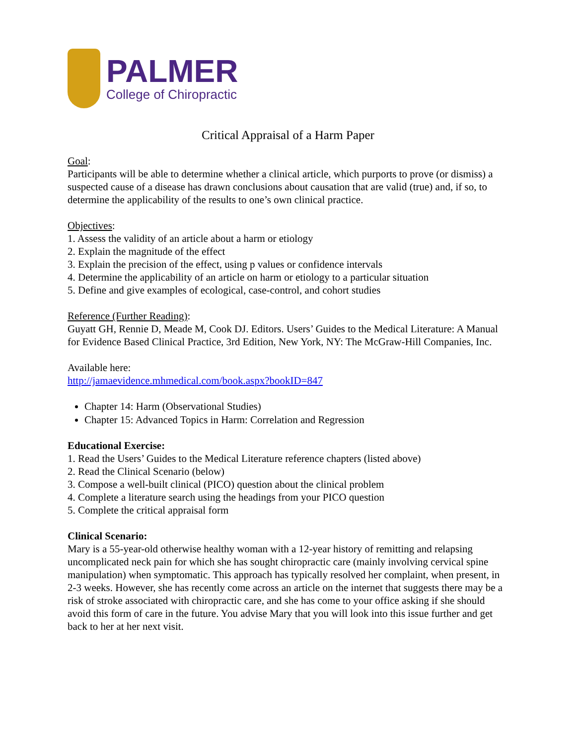PALMER
College of Chiropractic
Critical Appraisal of a Harm Paper
Goal:
Participants will be able to determine whether a clinical article, which purports to prove (or dismiss) a suspected cause of a disease has drawn conclusions about causation that are valid (true) and, if so, to determine the applicability of the results to one’s own clinical practice.
Objectives:
1. Assess the validity of an article about a harm or etiology
2. Explain the magnitude of the effect
3. Explain the precision of the effect, using p values or confidence intervals
4. Determine the applicability of an article on harm or etiology to a particular situation
5. Define and give examples of ecological, case-control, and cohort studies
Reference (Further Reading):
Guyatt GH, Rennie D, Meade M, Cook DJ. Editors. Users’ Guides to the Medical Literature: A Manual for Evidence Based Clinical Practice, 3rd Edition, New York, NY: The McGraw-Hill Companies, Inc.
Available here:
http://jamaevidence.mhmedical.com/book.aspx?bookID=847
Chapter 14: Harm (Observational Studies)
Chapter 15: Advanced Topics in Harm: Correlation and Regression
Educational Exercise:
1. Read the Users’ Guides to the Medical Literature reference chapters (listed above)
2. Read the Clinical Scenario (below)
3. Compose a well-built clinical (PICO) question about the clinical problem
4. Complete a literature search using the headings from your PICO question
5. Complete the critical appraisal form
Clinical Scenario:
Mary is a 55-year-old otherwise healthy woman with a 12-year history of remitting and relapsing uncomplicated neck pain for which she has sought chiropractic care (mainly involving cervical spine manipulation) when symptomatic. This approach has typically resolved her complaint, when present, in 2-3 weeks. However, she has recently come across an article on the internet that suggests there may be a risk of stroke associated with chiropractic care, and she has come to your office asking if she should avoid this form of care in the future. You advise Mary that you will look into this issue further and get back to her at her next visit.